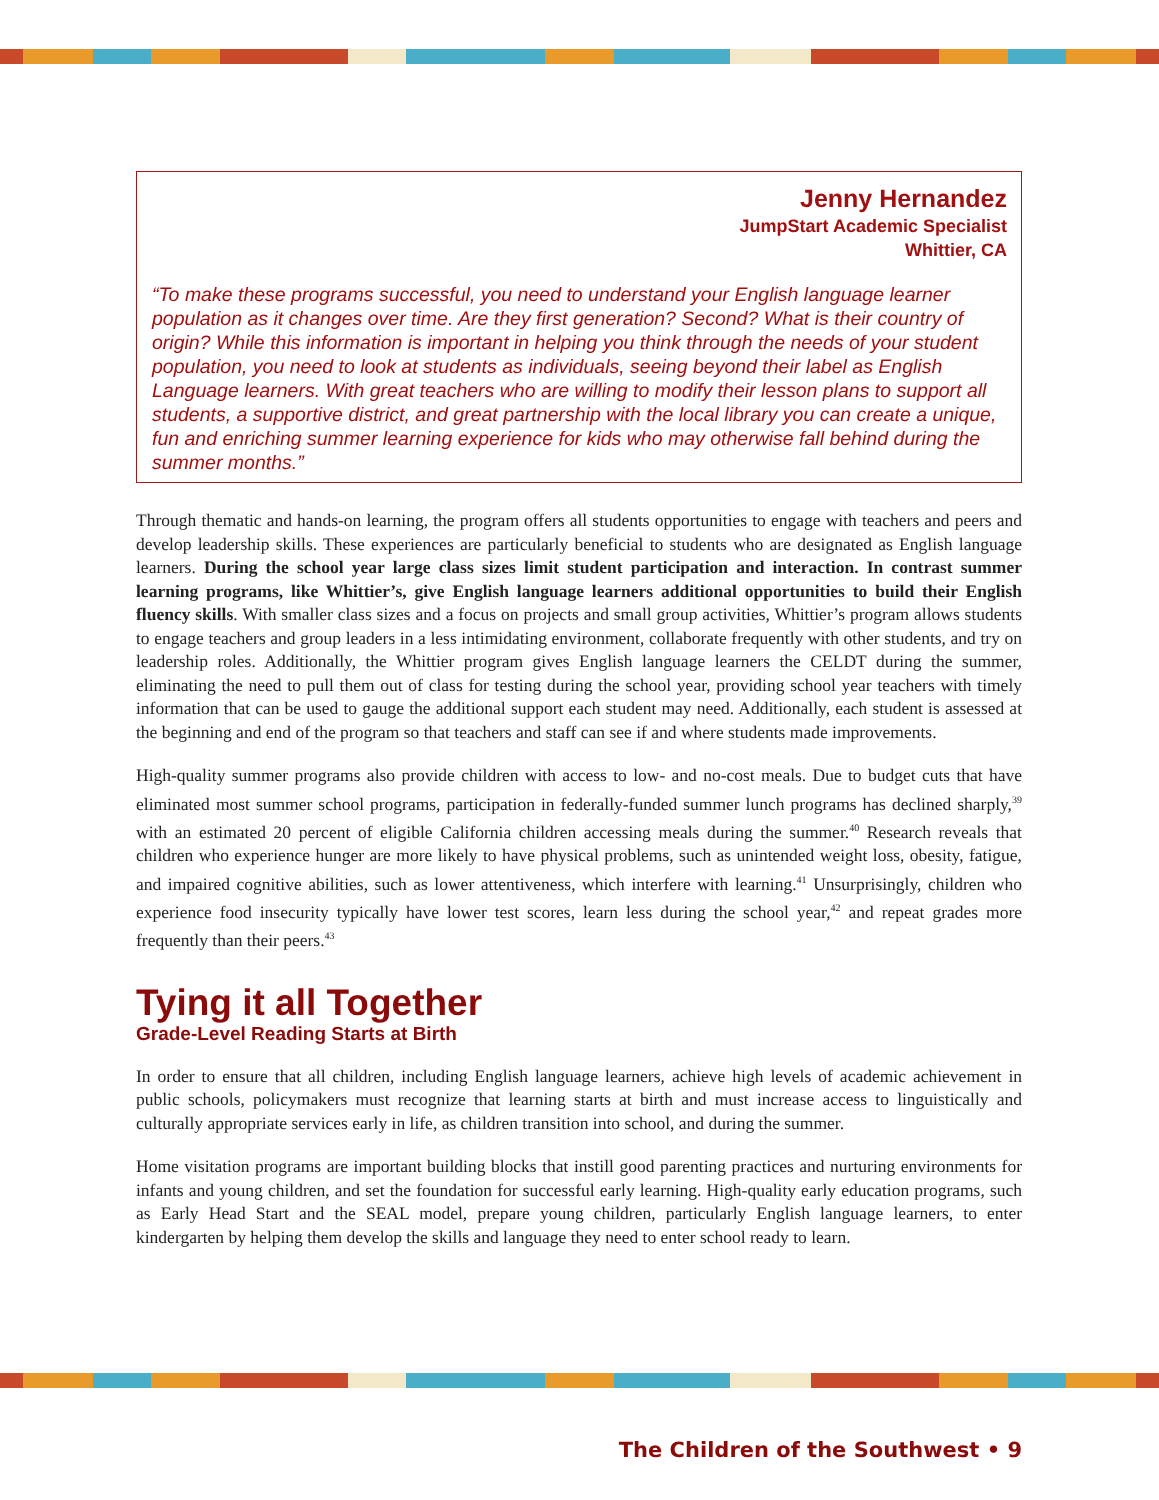Jenny Hernandez
JumpStart Academic Specialist
Whittier, CA
“To make these programs successful, you need to understand your English language learner population as it changes over time. Are they first generation? Second? What is their country of origin? While this information is important in helping you think through the needs of your student population, you need to look at students as individuals, seeing beyond their label as English Language learners. With great teachers who are willing to modify their lesson plans to support all students, a supportive district, and great partnership with the local library you can create a unique, fun and enriching summer learning experience for kids who may otherwise fall behind during the summer months.”
Through thematic and hands-on learning, the program offers all students opportunities to engage with teachers and peers and develop leadership skills. These experiences are particularly beneficial to students who are designated as English language learners. During the school year large class sizes limit student participation and interaction. In contrast summer learning programs, like Whittier’s, give English language learners additional opportunities to build their English fluency skills. With smaller class sizes and a focus on projects and small group activities, Whittier’s program allows students to engage teachers and group leaders in a less intimidating environment, collaborate frequently with other students, and try on leadership roles. Additionally, the Whittier program gives English language learners the CELDT during the summer, eliminating the need to pull them out of class for testing during the school year, providing school year teachers with timely information that can be used to gauge the additional support each student may need. Additionally, each student is assessed at the beginning and end of the program so that teachers and staff can see if and where students made improvements.
High-quality summer programs also provide children with access to low- and no-cost meals. Due to budget cuts that have eliminated most summer school programs, participation in federally-funded summer lunch programs has declined sharply,<sup>39</sup> with an estimated 20 percent of eligible California children accessing meals during the summer.<sup>40</sup> Research reveals that children who experience hunger are more likely to have physical problems, such as unintended weight loss, obesity, fatigue, and impaired cognitive abilities, such as lower attentiveness, which interfere with learning.<sup>41</sup> Unsurprisingly, children who experience food insecurity typically have lower test scores, learn less during the school year,<sup>42</sup> and repeat grades more frequently than their peers.<sup>43</sup>
Tying it all Together
Grade-Level Reading Starts at Birth
In order to ensure that all children, including English language learners, achieve high levels of academic achievement in public schools, policymakers must recognize that learning starts at birth and must increase access to linguistically and culturally appropriate services early in life, as children transition into school, and during the summer.
Home visitation programs are important building blocks that instill good parenting practices and nurturing environments for infants and young children, and set the foundation for successful early learning. High-quality early education programs, such as Early Head Start and the SEAL model, prepare young children, particularly English language learners, to enter kindergarten by helping them develop the skills and language they need to enter school ready to learn.
The Children of the Southwest • 9